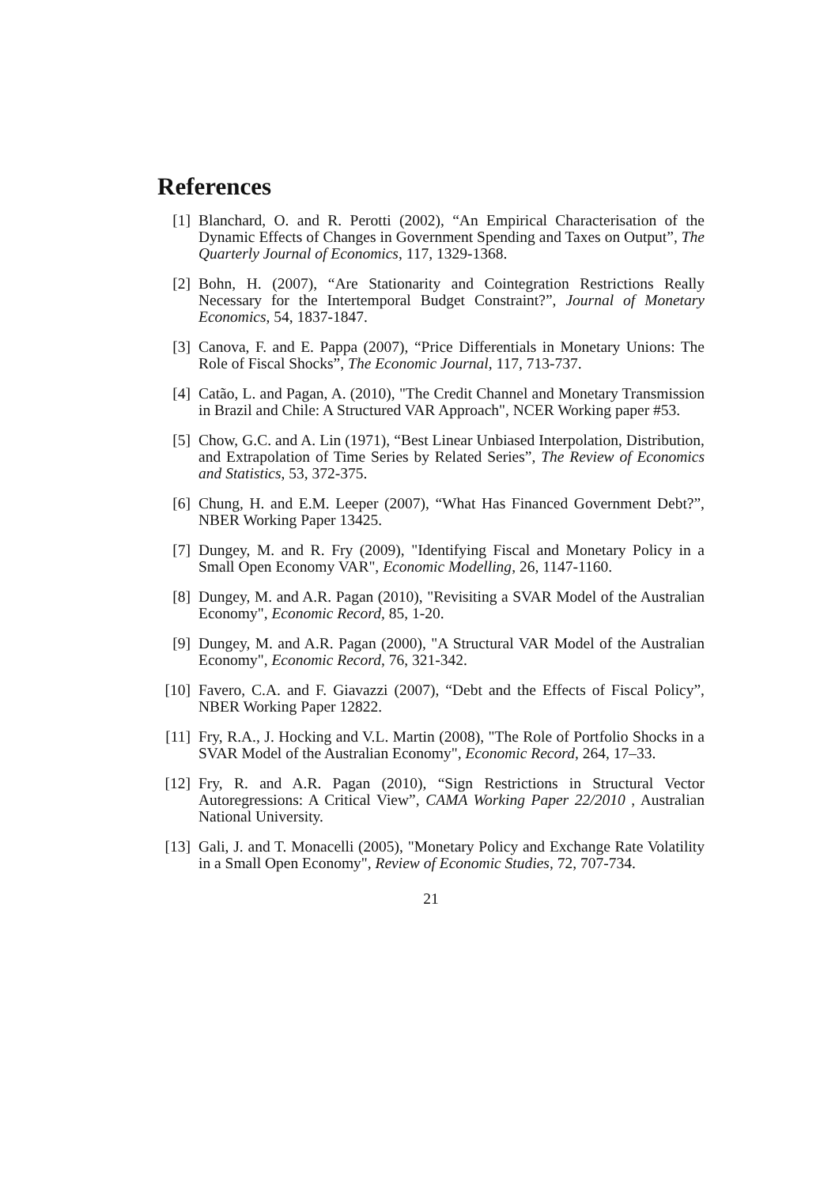References
[1] Blanchard, O. and R. Perotti (2002), “An Empirical Characterisation of the Dynamic Effects of Changes in Government Spending and Taxes on Output”, The Quarterly Journal of Economics, 117, 1329-1368.
[2] Bohn, H. (2007), “Are Stationarity and Cointegration Restrictions Really Necessary for the Intertemporal Budget Constraint?”, Journal of Monetary Economics, 54, 1837-1847.
[3] Canova, F. and E. Pappa (2007), “Price Differentials in Monetary Unions: The Role of Fiscal Shocks”, The Economic Journal, 117, 713-737.
[4] Catão, L. and Pagan, A. (2010), "The Credit Channel and Monetary Transmission in Brazil and Chile: A Structured VAR Approach", NCER Working paper #53.
[5] Chow, G.C. and A. Lin (1971), “Best Linear Unbiased Interpolation, Distribution, and Extrapolation of Time Series by Related Series”, The Review of Economics and Statistics, 53, 372-375.
[6] Chung, H. and E.M. Leeper (2007), “What Has Financed Government Debt?”, NBER Working Paper 13425.
[7] Dungey, M. and R. Fry (2009), "Identifying Fiscal and Monetary Policy in a Small Open Economy VAR", Economic Modelling, 26, 1147-1160.
[8] Dungey, M. and A.R. Pagan (2010), "Revisiting a SVAR Model of the Australian Economy", Economic Record, 85, 1-20.
[9] Dungey, M. and A.R. Pagan (2000), "A Structural VAR Model of the Australian Economy", Economic Record, 76, 321-342.
[10]
Favero, C.A. and F. Giavazzi (2007), “Debt and the Effects of Fiscal Policy”, NBER Working Paper 12822.
[11]
Fry, R.A., J. Hocking and V.L. Martin (2008), "The Role of Portfolio Shocks in a SVAR Model of the Australian Economy", Economic Record, 264, 17–33.
[12]
Fry, R. and A.R. Pagan (2010), “Sign Restrictions in Structural Vector Autoregressions: A Critical View”, CAMA Working Paper 22/2010 , Australian National University.
[13]
Gali, J. and T. Monacelli (2005), "Monetary Policy and Exchange Rate Volatility in a Small Open Economy", Review of Economic Studies, 72, 707-734.
21